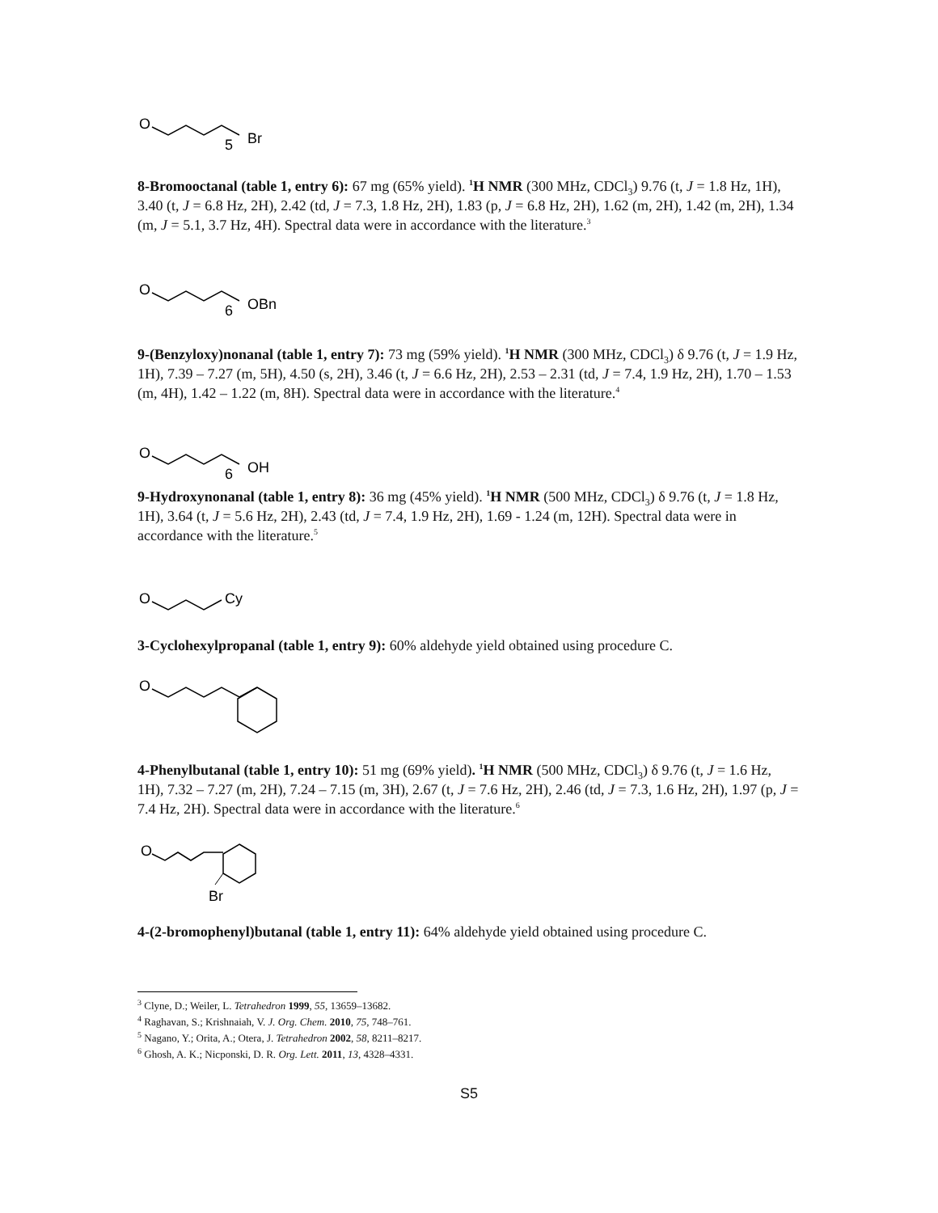O
5
Br
8-Bromooctanal (table 1, entry 6): 67 mg (65% yield). <sup>1</sup>H NMR (300 MHz, CDCl<sub>3</sub>) 9.76 (t, J = 1.8 Hz, 1H), 3.40 (t, J = 6.8 Hz, 2H), 2.42 (td, J = 7.3, 1.8 Hz, 2H), 1.83 (p, J = 6.8 Hz, 2H), 1.62 (m, 2H), 1.42 (m, 2H), 1.34 (m, J = 5.1, 3.7 Hz, 4H). Spectral data were in accordance with the literature.<sup>3</sup>
O
6
OBn
9-(Benzyloxy)nonanal (table 1, entry 7): 73 mg (59% yield). <sup>1</sup>H NMR (300 MHz, CDCl<sub>3</sub>) δ 9.76 (t, J = 1.9 Hz, 1H), 7.39 – 7.27 (m, 5H), 4.50 (s, 2H), 3.46 (t, J = 6.6 Hz, 2H), 2.53 – 2.31 (td, J = 7.4, 1.9 Hz, 2H), 1.70 – 1.53 (m, 4H), 1.42 – 1.22 (m, 8H). Spectral data were in accordance with the literature.<sup>4</sup>
O
6
OH
9-Hydroxynonanal (table 1, entry 8): 36 mg (45% yield). <sup>1</sup>H NMR (500 MHz, CDCl<sub>3</sub>) δ 9.76 (t, J = 1.8 Hz, 1H), 3.64 (t, J = 5.6 Hz, 2H), 2.43 (td, J = 7.4, 1.9 Hz, 2H), 1.69 - 1.24 (m, 12H). Spectral data were in accordance with the literature.<sup>5</sup>
O
Cy
3-Cyclohexylpropanal (table 1, entry 9): 60% aldehyde yield obtained using procedure C.
O
4-Phenylbutanal (table 1, entry 10): 51 mg (69% yield). <sup>1</sup>H NMR (500 MHz, CDCl<sub>3</sub>) δ 9.76 (t, J = 1.6 Hz, 1H), 7.32 – 7.27 (m, 2H), 7.24 – 7.15 (m, 3H), 2.67 (t, J = 7.6 Hz, 2H), 2.46 (td, J = 7.3, 1.6 Hz, 2H), 1.97 (p, J = 7.4 Hz, 2H). Spectral data were in accordance with the literature.<sup>6</sup>
O
Br
4-(2-bromophenyl)butanal (table 1, entry 11): 64% aldehyde yield obtained using procedure C.
<sup>3</sup> Clyne, D.; Weiler, L. Tetrahedron 1999, 55, 13659–13682.
<sup>4</sup> Raghavan, S.; Krishnaiah, V. J. Org. Chem. 2010, 75, 748–761.
<sup>5</sup> Nagano, Y.; Orita, A.; Otera, J. Tetrahedron 2002, 58, 8211–8217.
<sup>6</sup> Ghosh, A. K.; Nicponski, D. R. Org. Lett. 2011, 13, 4328–4331.
S5